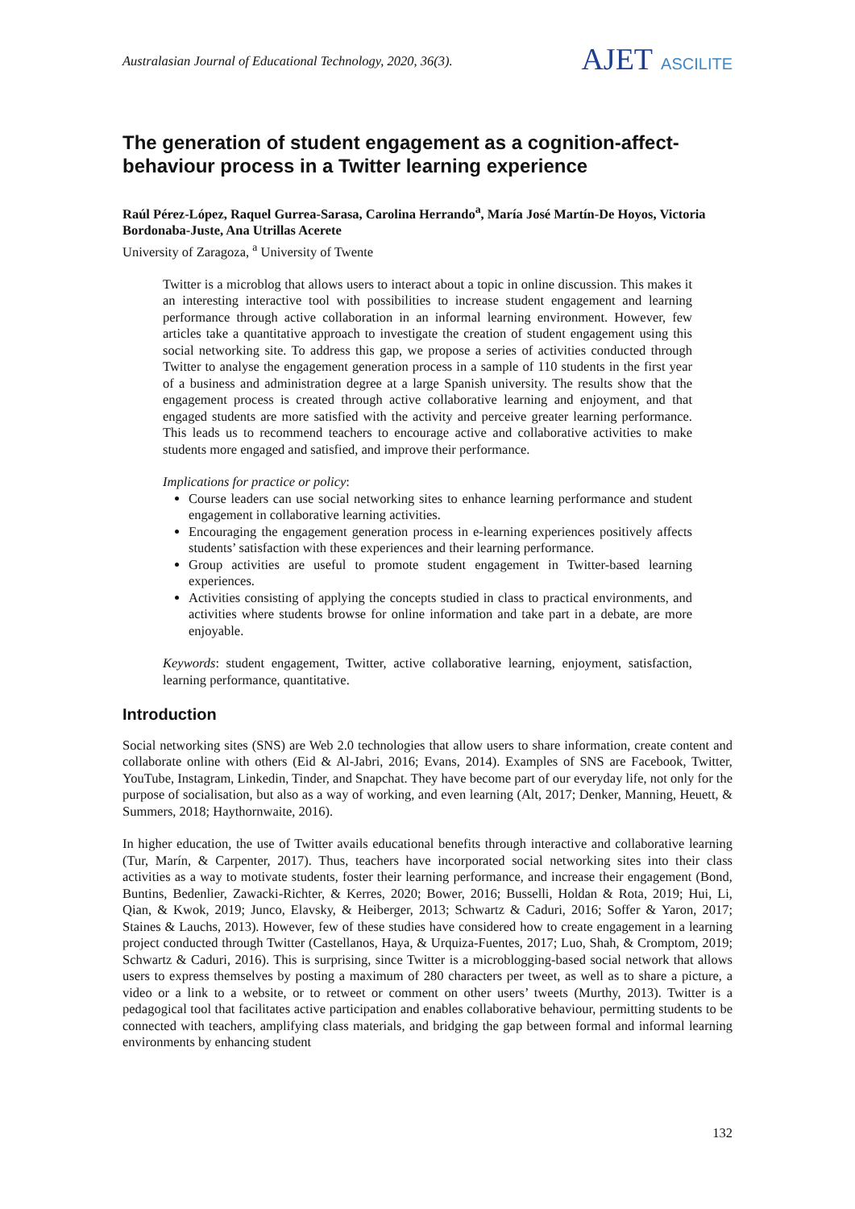Australasian Journal of Educational Technology, 2020, 36(3).
AJET ASCILITE
The generation of student engagement as a cognition-affect-behaviour process in a Twitter learning experience
Raúl Pérez-López, Raquel Gurrea-Sarasa, Carolina Herrando<sup>a</sup>, María José Martín-De Hoyos, Victoria Bordonaba-Juste, Ana Utrillas Acerete
University of Zaragoza, <sup>a</sup> University of Twente
Twitter is a microblog that allows users to interact about a topic in online discussion. This makes it an interesting interactive tool with possibilities to increase student engagement and learning performance through active collaboration in an informal learning environment. However, few articles take a quantitative approach to investigate the creation of student engagement using this social networking site. To address this gap, we propose a series of activities conducted through Twitter to analyse the engagement generation process in a sample of 110 students in the first year of a business and administration degree at a large Spanish university. The results show that the engagement process is created through active collaborative learning and enjoyment, and that engaged students are more satisfied with the activity and perceive greater learning performance. This leads us to recommend teachers to encourage active and collaborative activities to make students more engaged and satisfied, and improve their performance.
Implications for practice or policy:
Course leaders can use social networking sites to enhance learning performance and student engagement in collaborative learning activities.
Encouraging the engagement generation process in e-learning experiences positively affects students’ satisfaction with these experiences and their learning performance.
Group activities are useful to promote student engagement in Twitter-based learning experiences.
Activities consisting of applying the concepts studied in class to practical environments, and activities where students browse for online information and take part in a debate, are more enjoyable.
Keywords: student engagement, Twitter, active collaborative learning, enjoyment, satisfaction, learning performance, quantitative.
Introduction
Social networking sites (SNS) are Web 2.0 technologies that allow users to share information, create content and collaborate online with others (Eid & Al-Jabri, 2016; Evans, 2014). Examples of SNS are Facebook, Twitter, YouTube, Instagram, Linkedin, Tinder, and Snapchat. They have become part of our everyday life, not only for the purpose of socialisation, but also as a way of working, and even learning (Alt, 2017; Denker, Manning, Heuett, & Summers, 2018; Haythornwaite, 2016).
In higher education, the use of Twitter avails educational benefits through interactive and collaborative learning (Tur, Marín, & Carpenter, 2017). Thus, teachers have incorporated social networking sites into their class activities as a way to motivate students, foster their learning performance, and increase their engagement (Bond, Buntins, Bedenlier, Zawacki-Richter, & Kerres, 2020; Bower, 2016; Busselli, Holdan & Rota, 2019; Hui, Li, Qian, & Kwok, 2019; Junco, Elavsky, & Heiberger, 2013; Schwartz & Caduri, 2016; Soffer & Yaron, 2017; Staines & Lauchs, 2013). However, few of these studies have considered how to create engagement in a learning project conducted through Twitter (Castellanos, Haya, & Urquiza-Fuentes, 2017; Luo, Shah, & Cromptom, 2019; Schwartz & Caduri, 2016). This is surprising, since Twitter is a microblogging-based social network that allows users to express themselves by posting a maximum of 280 characters per tweet, as well as to share a picture, a video or a link to a website, or to retweet or comment on other users’ tweets (Murthy, 2013). Twitter is a pedagogical tool that facilitates active participation and enables collaborative behaviour, permitting students to be connected with teachers, amplifying class materials, and bridging the gap between formal and informal learning environments by enhancing student
132